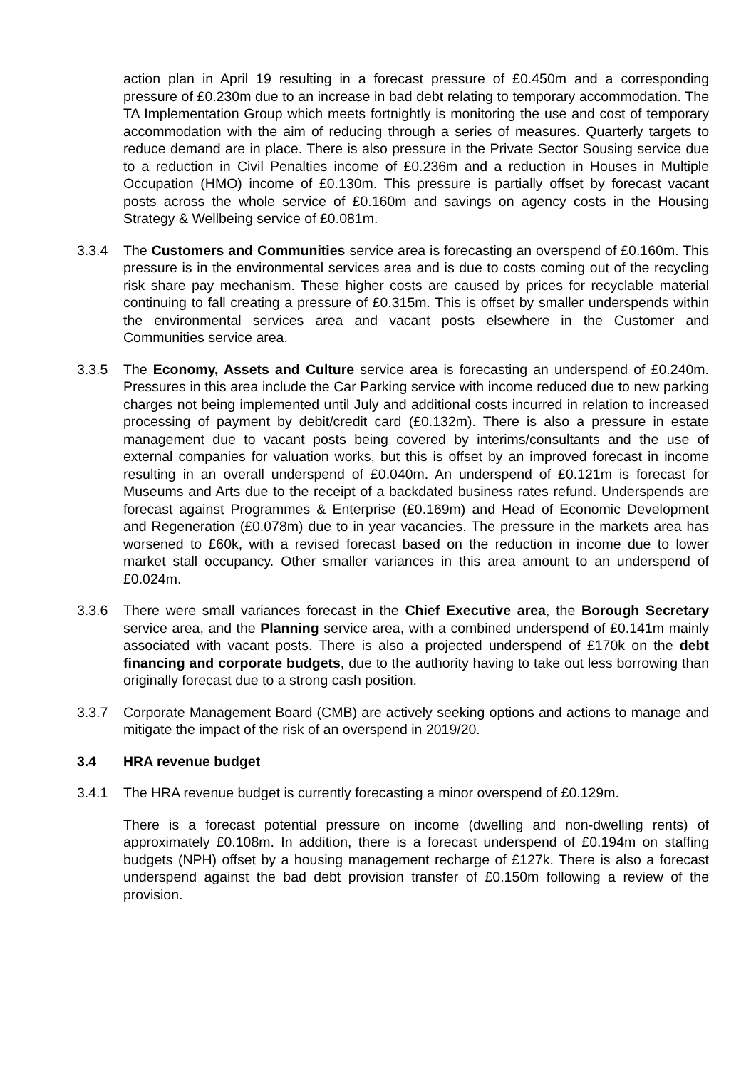action plan in April 19 resulting in a forecast pressure of £0.450m and a corresponding pressure of £0.230m due to an increase in bad debt relating to temporary accommodation. The TA Implementation Group which meets fortnightly is monitoring the use and cost of temporary accommodation with the aim of reducing through a series of measures. Quarterly targets to reduce demand are in place. There is also pressure in the Private Sector Sousing service due to a reduction in Civil Penalties income of £0.236m and a reduction in Houses in Multiple Occupation (HMO) income of £0.130m. This pressure is partially offset by forecast vacant posts across the whole service of £0.160m and savings on agency costs in the Housing Strategy & Wellbeing service of £0.081m.
3.3.4 The Customers and Communities service area is forecasting an overspend of £0.160m. This pressure is in the environmental services area and is due to costs coming out of the recycling risk share pay mechanism. These higher costs are caused by prices for recyclable material continuing to fall creating a pressure of £0.315m. This is offset by smaller underspends within the environmental services area and vacant posts elsewhere in the Customer and Communities service area.
3.3.5 The Economy, Assets and Culture service area is forecasting an underspend of £0.240m. Pressures in this area include the Car Parking service with income reduced due to new parking charges not being implemented until July and additional costs incurred in relation to increased processing of payment by debit/credit card (£0.132m). There is also a pressure in estate management due to vacant posts being covered by interims/consultants and the use of external companies for valuation works, but this is offset by an improved forecast in income resulting in an overall underspend of £0.040m. An underspend of £0.121m is forecast for Museums and Arts due to the receipt of a backdated business rates refund. Underspends are forecast against Programmes & Enterprise (£0.169m) and Head of Economic Development and Regeneration (£0.078m) due to in year vacancies. The pressure in the markets area has worsened to £60k, with a revised forecast based on the reduction in income due to lower market stall occupancy. Other smaller variances in this area amount to an underspend of £0.024m.
3.3.6 There were small variances forecast in the Chief Executive area, the Borough Secretary service area, and the Planning service area, with a combined underspend of £0.141m mainly associated with vacant posts. There is also a projected underspend of £170k on the debt financing and corporate budgets, due to the authority having to take out less borrowing than originally forecast due to a strong cash position.
3.3.7 Corporate Management Board (CMB) are actively seeking options and actions to manage and mitigate the impact of the risk of an overspend in 2019/20.
3.4 HRA revenue budget
3.4.1 The HRA revenue budget is currently forecasting a minor overspend of £0.129m.
There is a forecast potential pressure on income (dwelling and non-dwelling rents) of approximately £0.108m. In addition, there is a forecast underspend of £0.194m on staffing budgets (NPH) offset by a housing management recharge of £127k. There is also a forecast underspend against the bad debt provision transfer of £0.150m following a review of the provision.